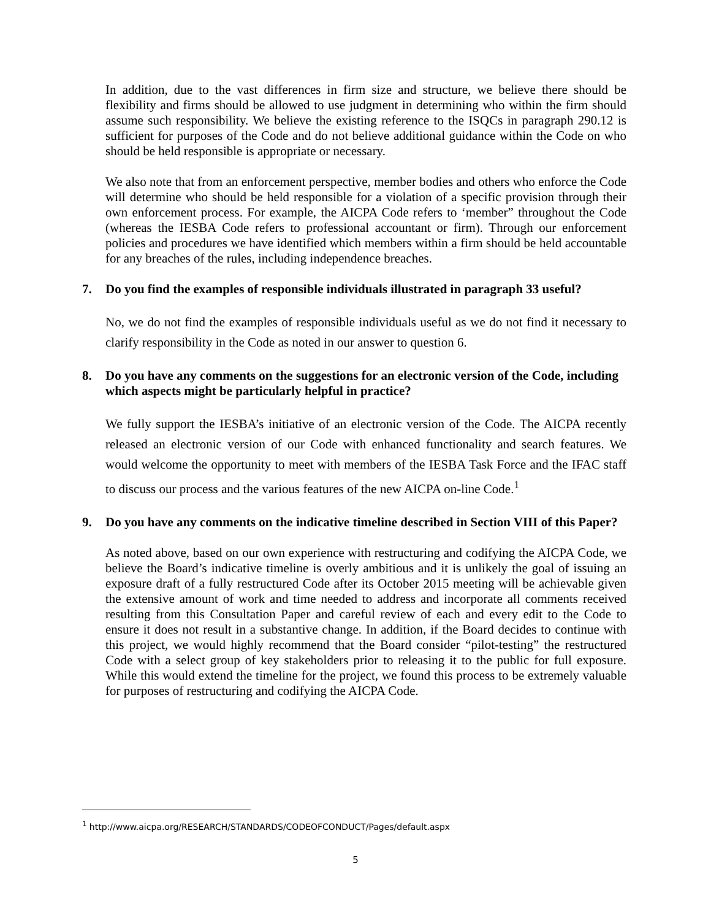In addition, due to the vast differences in firm size and structure, we believe there should be flexibility and firms should be allowed to use judgment in determining who within the firm should assume such responsibility. We believe the existing reference to the ISQCs in paragraph 290.12 is sufficient for purposes of the Code and do not believe additional guidance within the Code on who should be held responsible is appropriate or necessary.
We also note that from an enforcement perspective, member bodies and others who enforce the Code will determine who should be held responsible for a violation of a specific provision through their own enforcement process. For example, the AICPA Code refers to ‘member” throughout the Code (whereas the IESBA Code refers to professional accountant or firm). Through our enforcement policies and procedures we have identified which members within a firm should be held accountable for any breaches of the rules, including independence breaches.
7. Do you find the examples of responsible individuals illustrated in paragraph 33 useful?
No, we do not find the examples of responsible individuals useful as we do not find it necessary to clarify responsibility in the Code as noted in our answer to question 6.
8. Do you have any comments on the suggestions for an electronic version of the Code, including which aspects might be particularly helpful in practice?
We fully support the IESBA’s initiative of an electronic version of the Code. The AICPA recently released an electronic version of our Code with enhanced functionality and search features. We would welcome the opportunity to meet with members of the IESBA Task Force and the IFAC staff to discuss our process and the various features of the new AICPA on-line Code.<sup>1</sup>
9. Do you have any comments on the indicative timeline described in Section VIII of this Paper?
As noted above, based on our own experience with restructuring and codifying the AICPA Code, we believe the Board’s indicative timeline is overly ambitious and it is unlikely the goal of issuing an exposure draft of a fully restructured Code after its October 2015 meeting will be achievable given the extensive amount of work and time needed to address and incorporate all comments received resulting from this Consultation Paper and careful review of each and every edit to the Code to ensure it does not result in a substantive change. In addition, if the Board decides to continue with this project, we would highly recommend that the Board consider “pilot-testing” the restructured Code with a select group of key stakeholders prior to releasing it to the public for full exposure. While this would extend the timeline for the project, we found this process to be extremely valuable for purposes of restructuring and codifying the AICPA Code.
<sup>1</sup> http://www.aicpa.org/RESEARCH/STANDARDS/CODEOFCONDUCT/Pages/default.aspx
5